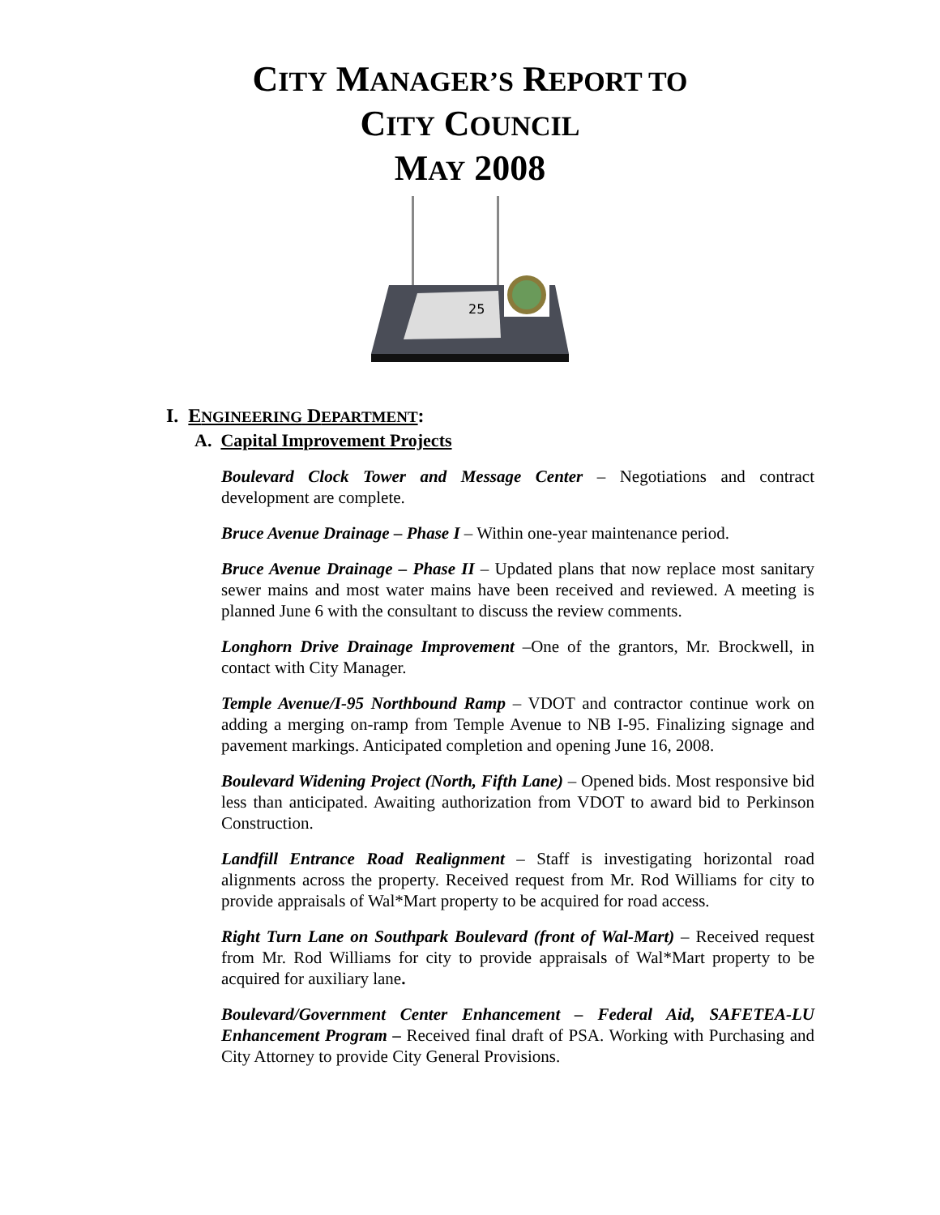CITY MANAGER’S REPORT TO
CITY COUNCIL
MAY 2008
25
I. ENGINEERING DEPARTMENT:
A. Capital Improvement Projects
Boulevard Clock Tower and Message Center – Negotiations and contract development are complete.
Bruce Avenue Drainage – Phase I – Within one-year maintenance period.
Bruce Avenue Drainage – Phase II – Updated plans that now replace most sanitary sewer mains and most water mains have been received and reviewed. A meeting is planned June 6 with the consultant to discuss the review comments.
Longhorn Drive Drainage Improvement –One of the grantors, Mr. Brockwell, in contact with City Manager.
Temple Avenue/I-95 Northbound Ramp – VDOT and contractor continue work on adding a merging on-ramp from Temple Avenue to NB I-95. Finalizing signage and pavement markings. Anticipated completion and opening June 16, 2008.
Boulevard Widening Project (North, Fifth Lane) – Opened bids. Most responsive bid less than anticipated. Awaiting authorization from VDOT to award bid to Perkinson Construction.
Landfill Entrance Road Realignment – Staff is investigating horizontal road alignments across the property. Received request from Mr. Rod Williams for city to provide appraisals of Wal*Mart property to be acquired for road access.
Right Turn Lane on Southpark Boulevard (front of Wal-Mart) – Received request from Mr. Rod Williams for city to provide appraisals of Wal*Mart property to be acquired for auxiliary lane.
Boulevard/Government Center Enhancement – Federal Aid, SAFETEA-LU Enhancement Program – Received final draft of PSA. Working with Purchasing and City Attorney to provide City General Provisions.